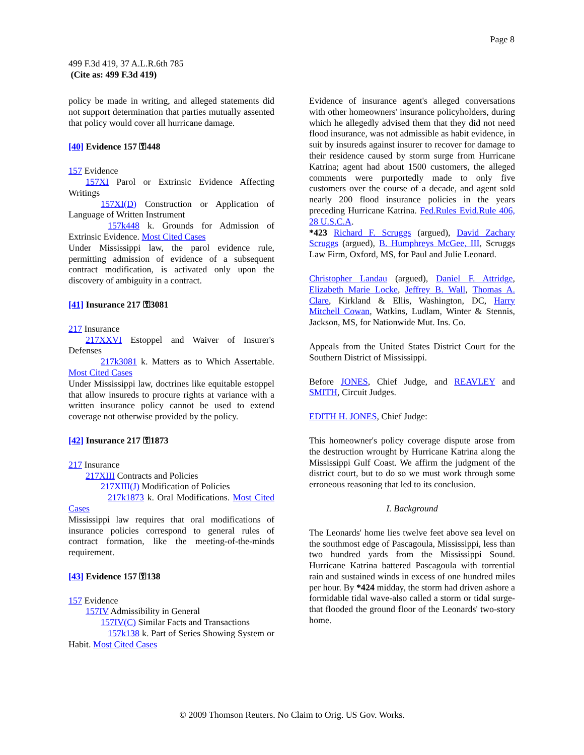Page 8
499 F.3d 419, 37 A.L.R.6th 785
(Cite as: 499 F.3d 419)
policy be made in writing, and alleged statements did not support determination that parties mutually assented that policy would cover all hurricane damage.
[40] Evidence 157 ⚿448
157 Evidence
157XI Parol or Extrinsic Evidence Affecting Writings
157XI(D) Construction or Application of Language of Written Instrument
157k448 k. Grounds for Admission of Extrinsic Evidence. Most Cited Cases
Under Mississippi law, the parol evidence rule, permitting admission of evidence of a subsequent contract modification, is activated only upon the discovery of ambiguity in a contract.
[41] Insurance 217 ⚿3081
217 Insurance
217XXVI Estoppel and Waiver of Insurer's Defenses
217k3081 k. Matters as to Which Assertable. Most Cited Cases
Under Mississippi law, doctrines like equitable estoppel that allow insureds to procure rights at variance with a written insurance policy cannot be used to extend coverage not otherwise provided by the policy.
[42] Insurance 217 ⚿1873
217 Insurance
217XIII Contracts and Policies
217XIII(J) Modification of Policies
217k1873 k. Oral Modifications. Most Cited Cases
Mississippi law requires that oral modifications of insurance policies correspond to general rules of contract formation, like the meeting-of-the-minds requirement.
[43] Evidence 157 ⚿138
157 Evidence
157IV Admissibility in General
157IV(C) Similar Facts and Transactions
157k138 k. Part of Series Showing System or Habit. Most Cited Cases
Evidence of insurance agent's alleged conversations with other homeowners' insurance policyholders, during which he allegedly advised them that they did not need flood insurance, was not admissible as habit evidence, in suit by insureds against insurer to recover for damage to their residence caused by storm surge from Hurricane Katrina; agent had about 1500 customers, the alleged comments were purportedly made to only five customers over the course of a decade, and agent sold nearly 200 flood insurance policies in the years preceding Hurricane Katrina. Fed.Rules Evid.Rule 406, 28 U.S.C.A.
*423 Richard F. Scruggs (argued), David Zachary Scruggs (argued), B. Humphreys McGee, III, Scruggs Law Firm, Oxford, MS, for Paul and Julie Leonard.
Christopher Landau (argued), Daniel F. Attridge, Elizabeth Marie Locke, Jeffrey B. Wall, Thomas A. Clare, Kirkland & Ellis, Washington, DC, Harry Mitchell Cowan, Watkins, Ludlam, Winter & Stennis, Jackson, MS, for Nationwide Mut. Ins. Co.
Appeals from the United States District Court for the Southern District of Mississippi.
Before JONES, Chief Judge, and REAVLEY and SMITH, Circuit Judges.
EDITH H. JONES, Chief Judge:
This homeowner's policy coverage dispute arose from the destruction wrought by Hurricane Katrina along the Mississippi Gulf Coast. We affirm the judgment of the district court, but to do so we must work through some erroneous reasoning that led to its conclusion.
I. Background
The Leonards' home lies twelve feet above sea level on the southmost edge of Pascagoula, Mississippi, less than two hundred yards from the Mississippi Sound. Hurricane Katrina battered Pascagoula with torrential rain and sustained winds in excess of one hundred miles per hour. By *424 midday, the storm had driven ashore a formidable tidal wave-also called a storm or tidal surge-that flooded the ground floor of the Leonards' two-story home.
© 2009 Thomson Reuters. No Claim to Orig. US Gov. Works.